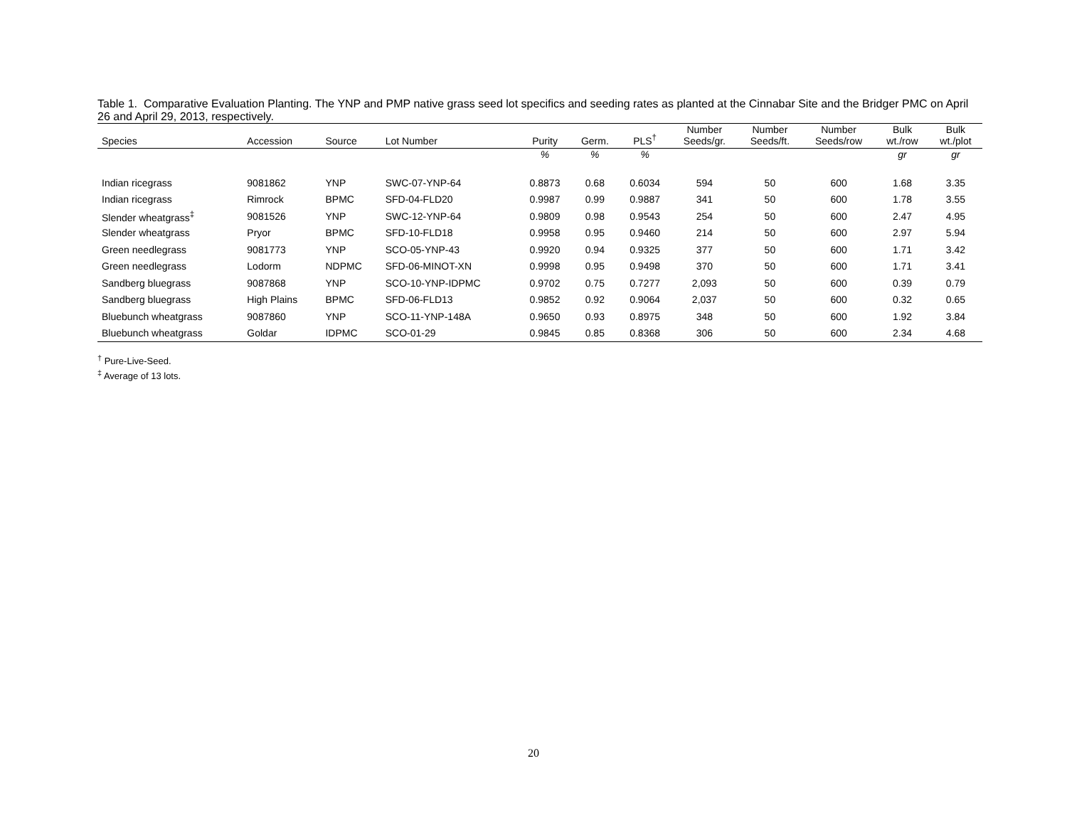Table 1. Comparative Evaluation Planting. The YNP and PMP native grass seed lot specifics and seeding rates as planted at the Cinnabar Site and the Bridger PMC on April 26 and April 29, 2013, respectively.
| Species | Accession | Source | Lot Number | Purity | Germ. | PLS<sup>†</sup> | Number Seeds/gr. | Number Seeds/ft. | Number Seeds/row | Bulk wt./row | Bulk wt./plot |
| --- | --- | --- | --- | --- | --- | --- | --- | --- | --- | --- | --- |
| | | | | % | % | % | | | | gr | gr |
| Indian ricegrass | 9081862 | YNP | SWC-07-YNP-64 | 0.8873 | 0.68 | 0.6034 | 594 | 50 | 600 | 1.68 | 3.35 |
| Indian ricegrass | Rimrock | BPMC | SFD-04-FLD20 | 0.9987 | 0.99 | 0.9887 | 341 | 50 | 600 | 1.78 | 3.55 |
| Slender wheatgrass<sup>‡</sup> | 9081526 | YNP | SWC-12-YNP-64 | 0.9809 | 0.98 | 0.9543 | 254 | 50 | 600 | 2.47 | 4.95 |
| Slender wheatgrass | Pryor | BPMC | SFD-10-FLD18 | 0.9958 | 0.95 | 0.9460 | 214 | 50 | 600 | 2.97 | 5.94 |
| Green needlegrass | 9081773 | YNP | SCO-05-YNP-43 | 0.9920 | 0.94 | 0.9325 | 377 | 50 | 600 | 1.71 | 3.42 |
| Green needlegrass | Lodorm | NDPMC | SFD-06-MINOT-XN | 0.9998 | 0.95 | 0.9498 | 370 | 50 | 600 | 1.71 | 3.41 |
| Sandberg bluegrass | 9087868 | YNP | SCO-10-YNP-IDPMC | 0.9702 | 0.75 | 0.7277 | 2,093 | 50 | 600 | 0.39 | 0.79 |
| Sandberg bluegrass | High Plains | BPMC | SFD-06-FLD13 | 0.9852 | 0.92 | 0.9064 | 2,037 | 50 | 600 | 0.32 | 0.65 |
| Bluebunch wheatgrass | 9087860 | YNP | SCO-11-YNP-148A | 0.9650 | 0.93 | 0.8975 | 348 | 50 | 600 | 1.92 | 3.84 |
| Bluebunch wheatgrass | Goldar | IDPMC | SCO-01-29 | 0.9845 | 0.85 | 0.8368 | 306 | 50 | 600 | 2.34 | 4.68 |
<sup>†</sup> Pure-Live-Seed.
<sup>‡</sup> Average of 13 lots.
20